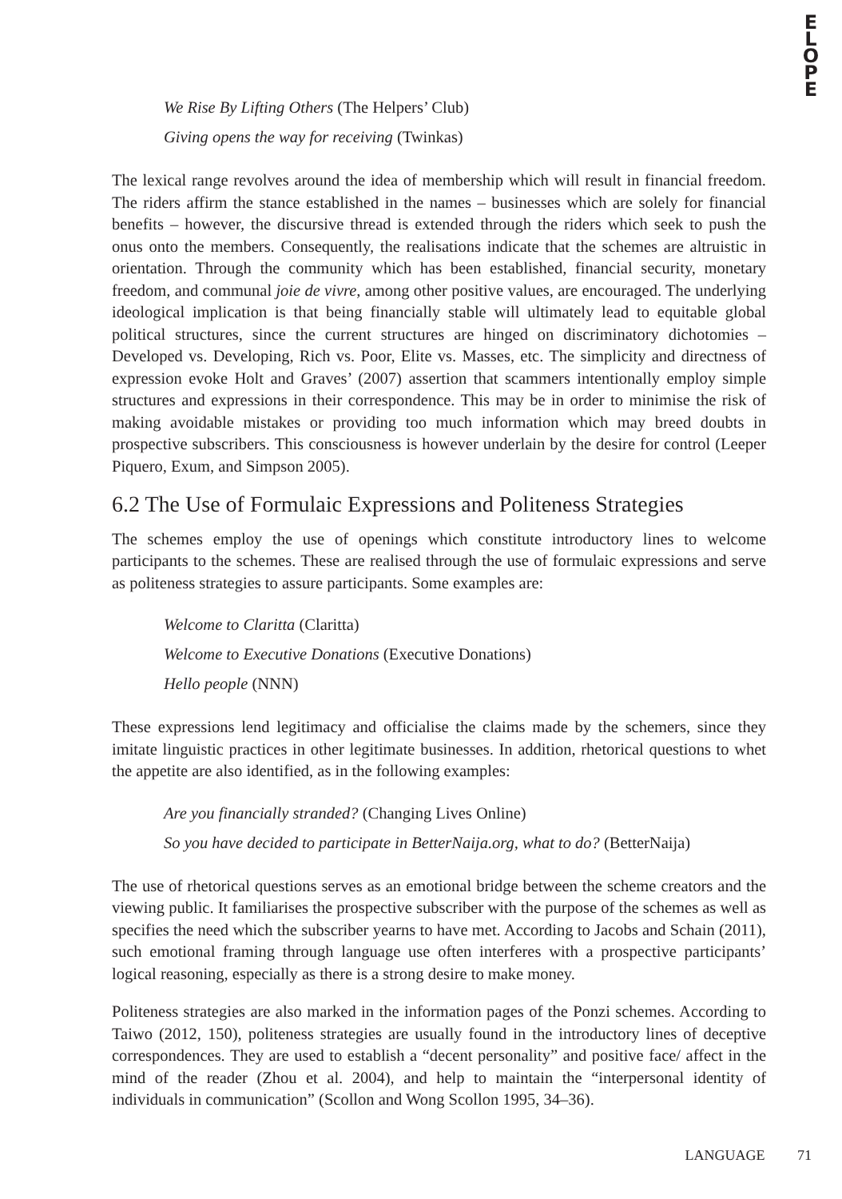E
L
O
P
E
We Rise By Lifting Others (The Helpers’ Club)
Giving opens the way for receiving (Twinkas)
The lexical range revolves around the idea of membership which will result in financial freedom. The riders affirm the stance established in the names – businesses which are solely for financial benefits – however, the discursive thread is extended through the riders which seek to push the onus onto the members. Consequently, the realisations indicate that the schemes are altruistic in orientation. Through the community which has been established, financial security, monetary freedom, and communal joie de vivre, among other positive values, are encouraged. The underlying ideological implication is that being financially stable will ultimately lead to equitable global political structures, since the current structures are hinged on discriminatory dichotomies – Developed vs. Developing, Rich vs. Poor, Elite vs. Masses, etc. The simplicity and directness of expression evoke Holt and Graves’ (2007) assertion that scammers intentionally employ simple structures and expressions in their correspondence. This may be in order to minimise the risk of making avoidable mistakes or providing too much information which may breed doubts in prospective subscribers. This consciousness is however underlain by the desire for control (Leeper Piquero, Exum, and Simpson 2005).
6.2 The Use of Formulaic Expressions and Politeness Strategies
The schemes employ the use of openings which constitute introductory lines to welcome participants to the schemes. These are realised through the use of formulaic expressions and serve as politeness strategies to assure participants. Some examples are:
Welcome to Claritta (Claritta)
Welcome to Executive Donations (Executive Donations)
Hello people (NNN)
These expressions lend legitimacy and officialise the claims made by the schemers, since they imitate linguistic practices in other legitimate businesses. In addition, rhetorical questions to whet the appetite are also identified, as in the following examples:
Are you financially stranded? (Changing Lives Online)
So you have decided to participate in BetterNaija.org, what to do? (BetterNaija)
The use of rhetorical questions serves as an emotional bridge between the scheme creators and the viewing public. It familiarises the prospective subscriber with the purpose of the schemes as well as specifies the need which the subscriber yearns to have met. According to Jacobs and Schain (2011), such emotional framing through language use often interferes with a prospective participants’ logical reasoning, especially as there is a strong desire to make money.
Politeness strategies are also marked in the information pages of the Ponzi schemes. According to Taiwo (2012, 150), politeness strategies are usually found in the introductory lines of deceptive correspondences. They are used to establish a “decent personality” and positive face/ affect in the mind of the reader (Zhou et al. 2004), and help to maintain the “interpersonal identity of individuals in communication” (Scollon and Wong Scollon 1995, 34–36).
LANGUAGE 71